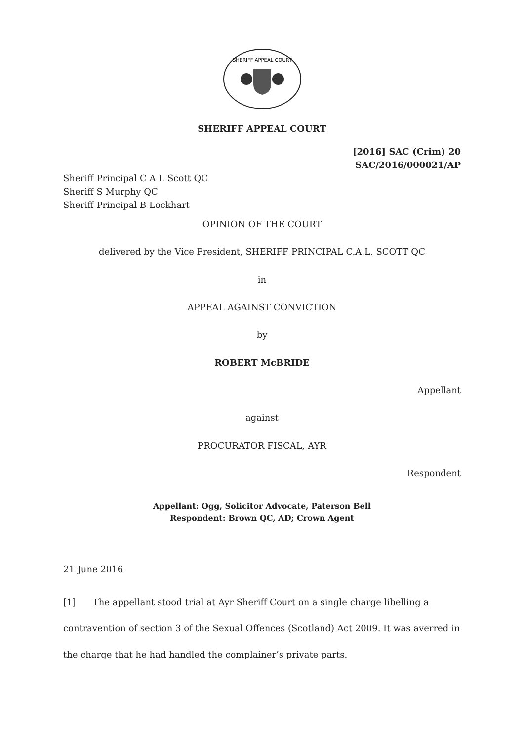SHERIFF APPEAL COURT
SHERIFF APPEAL COURT
[2016] SAC (Crim) 20
SAC/2016/000021/AP
Sheriff Principal C A L Scott QC
Sheriff S Murphy QC
Sheriff Principal B Lockhart
OPINION OF THE COURT
delivered by the Vice President, SHERIFF PRINCIPAL C.A.L. SCOTT QC
in
APPEAL AGAINST CONVICTION
by
ROBERT McBRIDE
Appellant
against
PROCURATOR FISCAL, AYR
Respondent
Appellant: Ogg, Solicitor Advocate, Paterson Bell
Respondent: Brown QC, AD; Crown Agent
21 June 2016
[1] The appellant stood trial at Ayr Sheriff Court on a single charge libelling a contravention of section 3 of the Sexual Offences (Scotland) Act 2009. It was averred in the charge that he had handled the complainer’s private parts.